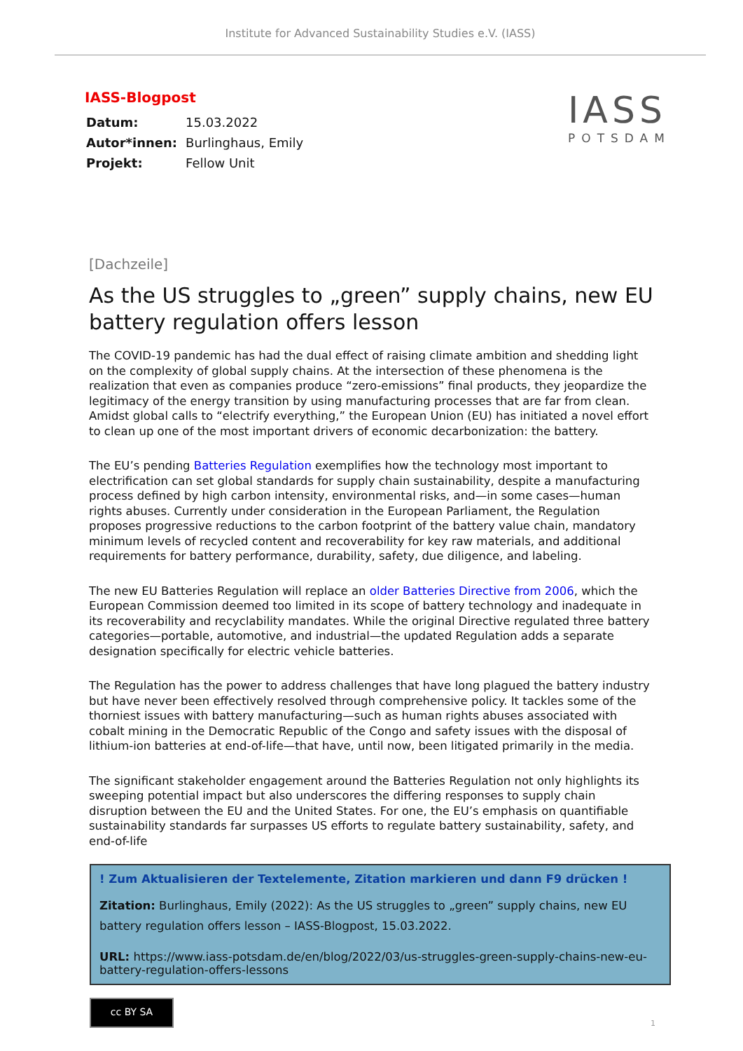Institute for Advanced Sustainability Studies e.V. (IASS)
IASS-Blogpost
| Datum: | 15.03.2022 |
| Autor*innen: | Burlinghaus, Emily |
| Projekt: | Fellow Unit |
IASS
POTSDAM
[Dachzeile]
As the US struggles to „green” supply chains, new EU battery regulation offers lesson
The COVID-19 pandemic has had the dual effect of raising climate ambition and shedding light on the complexity of global supply chains. At the intersection of these phenomena is the realization that even as companies produce “zero-emissions” final products, they jeopardize the legitimacy of the energy transition by using manufacturing processes that are far from clean. Amidst global calls to “electrify everything,” the European Union (EU) has initiated a novel effort to clean up one of the most important drivers of economic decarbonization: the battery.
The EU’s pending Batteries Regulation exemplifies how the technology most important to electrification can set global standards for supply chain sustainability, despite a manufacturing process defined by high carbon intensity, environmental risks, and—in some cases—human rights abuses. Currently under consideration in the European Parliament, the Regulation proposes progressive reductions to the carbon footprint of the battery value chain, mandatory minimum levels of recycled content and recoverability for key raw materials, and additional requirements for battery performance, durability, safety, due diligence, and labeling.
The new EU Batteries Regulation will replace an older Batteries Directive from 2006, which the European Commission deemed too limited in its scope of battery technology and inadequate in its recoverability and recyclability mandates. While the original Directive regulated three battery categories—portable, automotive, and industrial—the updated Regulation adds a separate designation specifically for electric vehicle batteries.
The Regulation has the power to address challenges that have long plagued the battery industry but have never been effectively resolved through comprehensive policy. It tackles some of the thorniest issues with battery manufacturing—such as human rights abuses associated with cobalt mining in the Democratic Republic of the Congo and safety issues with the disposal of lithium-ion batteries at end-of-life—that have, until now, been litigated primarily in the media.
The significant stakeholder engagement around the Batteries Regulation not only highlights its sweeping potential impact but also underscores the differing responses to supply chain disruption between the EU and the United States. For one, the EU’s emphasis on quantifiable sustainability standards far surpasses US efforts to regulate battery sustainability, safety, and end-of-life
! Zum Aktualisieren der Textelemente, Zitation markieren und dann F9 drücken !
Zitation: Burlinghaus, Emily (2022): As the US struggles to „green” supply chains, new EU battery regulation offers lesson – IASS-Blogpost, 15.03.2022.
URL: https://www.iass-potsdam.de/en/blog/2022/03/us-struggles-green-supply-chains-new-eu-battery-regulation-offers-lessons
cc BY SA
1